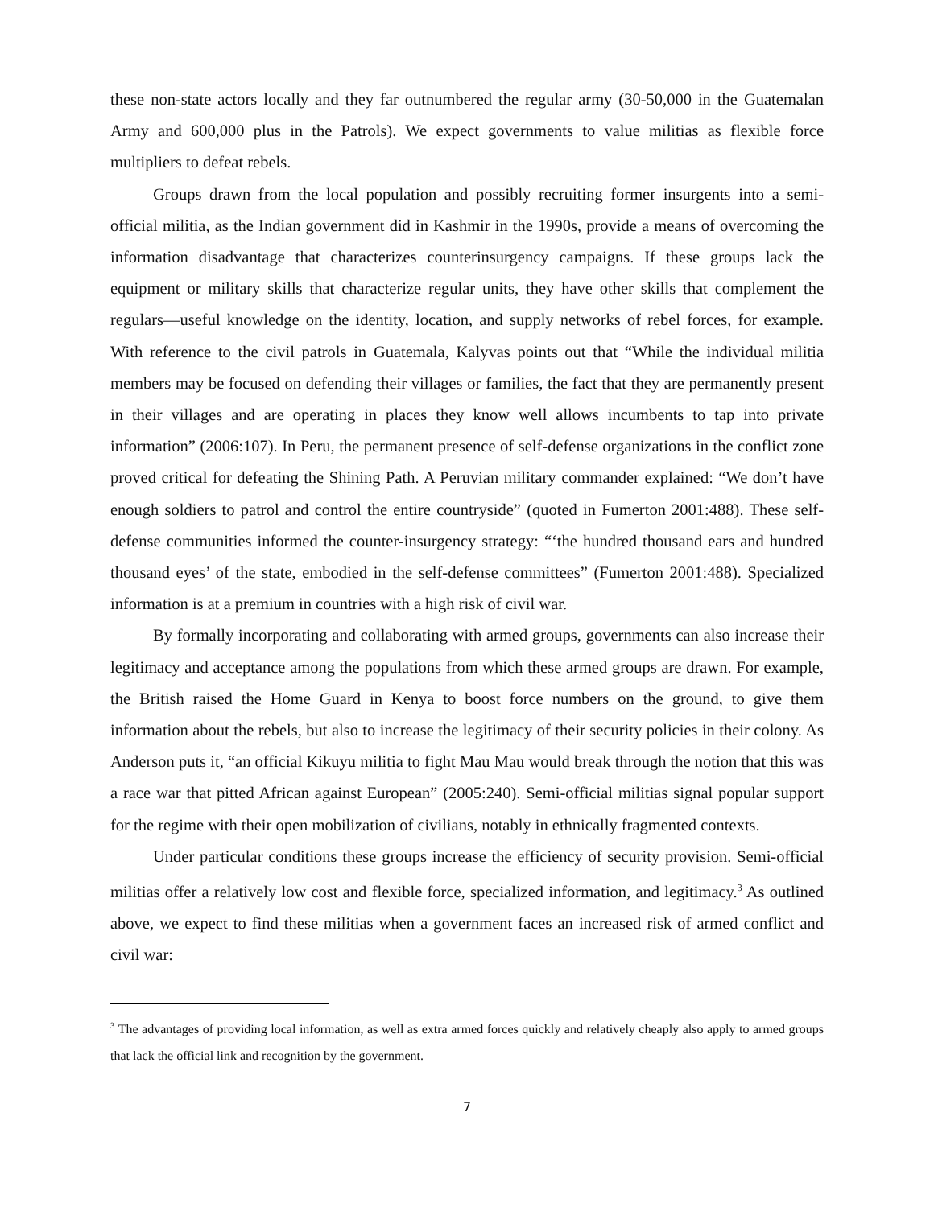these non-state actors locally and they far outnumbered the regular army (30-50,000 in the Guatemalan Army and 600,000 plus in the Patrols). We expect governments to value militias as flexible force multipliers to defeat rebels.
Groups drawn from the local population and possibly recruiting former insurgents into a semi-official militia, as the Indian government did in Kashmir in the 1990s, provide a means of overcoming the information disadvantage that characterizes counterinsurgency campaigns. If these groups lack the equipment or military skills that characterize regular units, they have other skills that complement the regulars—useful knowledge on the identity, location, and supply networks of rebel forces, for example. With reference to the civil patrols in Guatemala, Kalyvas points out that “While the individual militia members may be focused on defending their villages or families, the fact that they are permanently present in their villages and are operating in places they know well allows incumbents to tap into private information” (2006:107). In Peru, the permanent presence of self-defense organizations in the conflict zone proved critical for defeating the Shining Path. A Peruvian military commander explained: “We don’t have enough soldiers to patrol and control the entire countryside” (quoted in Fumerton 2001:488). These self-defense communities informed the counter-insurgency strategy: “‘the hundred thousand ears and hundred thousand eyes’ of the state, embodied in the self-defense committees” (Fumerton 2001:488). Specialized information is at a premium in countries with a high risk of civil war.
By formally incorporating and collaborating with armed groups, governments can also increase their legitimacy and acceptance among the populations from which these armed groups are drawn. For example, the British raised the Home Guard in Kenya to boost force numbers on the ground, to give them information about the rebels, but also to increase the legitimacy of their security policies in their colony. As Anderson puts it, “an official Kikuyu militia to fight Mau Mau would break through the notion that this was a race war that pitted African against European” (2005:240). Semi-official militias signal popular support for the regime with their open mobilization of civilians, notably in ethnically fragmented contexts.
Under particular conditions these groups increase the efficiency of security provision. Semi-official militias offer a relatively low cost and flexible force, specialized information, and legitimacy.<sup>3</sup> As outlined above, we expect to find these militias when a government faces an increased risk of armed conflict and civil war:
<sup>3</sup> The advantages of providing local information, as well as extra armed forces quickly and relatively cheaply also apply to armed groups that lack the official link and recognition by the government.
7